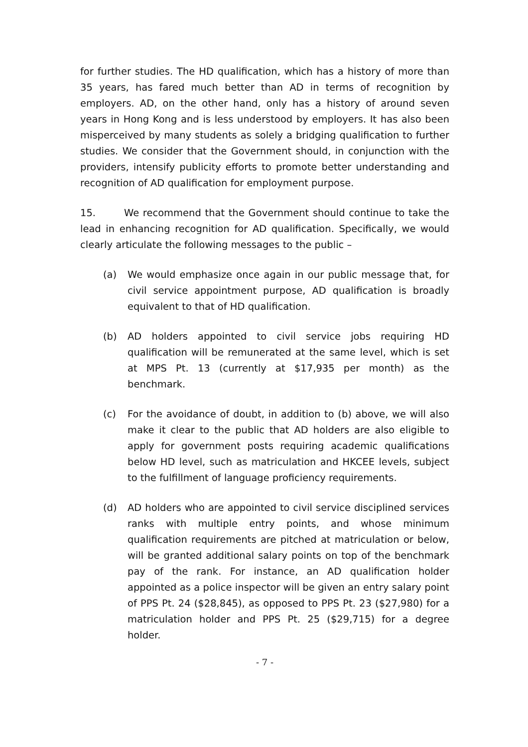for further studies. The HD qualification, which has a history of more than 35 years, has fared much better than AD in terms of recognition by employers. AD, on the other hand, only has a history of around seven years in Hong Kong and is less understood by employers. It has also been misperceived by many students as solely a bridging qualification to further studies. We consider that the Government should, in conjunction with the providers, intensify publicity efforts to promote better understanding and recognition of AD qualification for employment purpose.
15. We recommend that the Government should continue to take the lead in enhancing recognition for AD qualification. Specifically, we would clearly articulate the following messages to the public –
(a) We would emphasize once again in our public message that, for civil service appointment purpose, AD qualification is broadly equivalent to that of HD qualification.
(b) AD holders appointed to civil service jobs requiring HD qualification will be remunerated at the same level, which is set at MPS Pt. 13 (currently at $17,935 per month) as the benchmark.
(c) For the avoidance of doubt, in addition to (b) above, we will also make it clear to the public that AD holders are also eligible to apply for government posts requiring academic qualifications below HD level, such as matriculation and HKCEE levels, subject to the fulfillment of language proficiency requirements.
(d) AD holders who are appointed to civil service disciplined services ranks with multiple entry points, and whose minimum qualification requirements are pitched at matriculation or below, will be granted additional salary points on top of the benchmark pay of the rank. For instance, an AD qualification holder appointed as a police inspector will be given an entry salary point of PPS Pt. 24 ($28,845), as opposed to PPS Pt. 23 ($27,980) for a matriculation holder and PPS Pt. 25 ($29,715) for a degree holder.
- 7 -